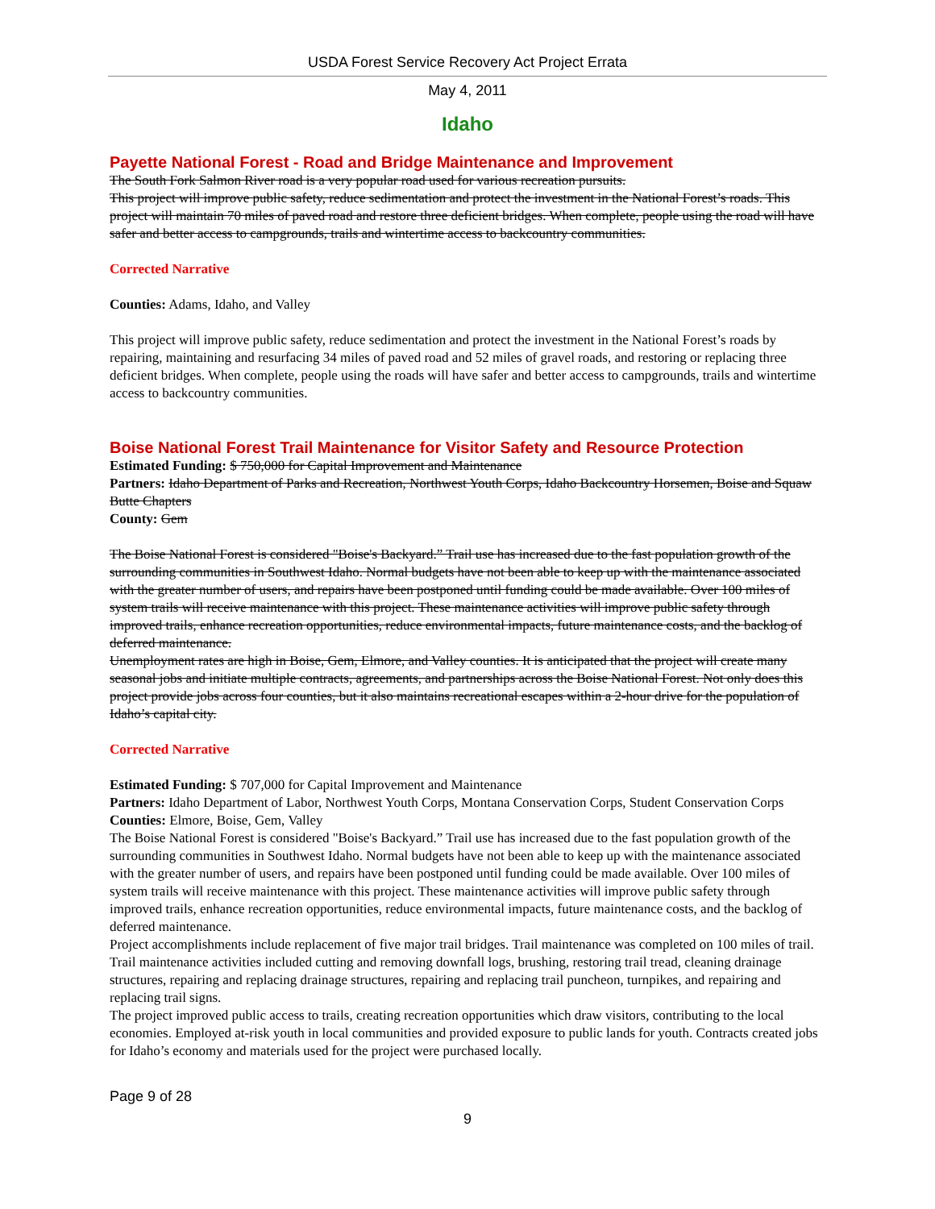USDA Forest Service Recovery Act Project Errata
May 4, 2011
Idaho
Payette National Forest - Road and Bridge Maintenance and Improvement
The South Fork Salmon River road is a very popular road used for various recreation pursuits.
This project will improve public safety, reduce sedimentation and protect the investment in the National Forest’s roads. This project will maintain 70 miles of paved road and restore three deficient bridges. When complete, people using the road will have safer and better access to campgrounds, trails and wintertime access to backcountry communities.
Corrected Narrative
Counties: Adams, Idaho, and Valley
This project will improve public safety, reduce sedimentation and protect the investment in the National Forest’s roads by repairing, maintaining and resurfacing 34 miles of paved road and 52 miles of gravel roads, and restoring or replacing three deficient bridges. When complete, people using the roads will have safer and better access to campgrounds, trails and wintertime access to backcountry communities.
Boise National Forest Trail Maintenance for Visitor Safety and Resource Protection
Estimated Funding: $ 750,000 for Capital Improvement and Maintenance
Partners: Idaho Department of Parks and Recreation, Northwest Youth Corps, Idaho Backcountry Horsemen, Boise and Squaw Butte Chapters
County: Gem
The Boise National Forest is considered "Boise's Backyard.” Trail use has increased due to the fast population growth of the surrounding communities in Southwest Idaho. Normal budgets have not been able to keep up with the maintenance associated with the greater number of users, and repairs have been postponed until funding could be made available. Over 100 miles of system trails will receive maintenance with this project. These maintenance activities will improve public safety through improved trails, enhance recreation opportunities, reduce environmental impacts, future maintenance costs, and the backlog of deferred maintenance.
Unemployment rates are high in Boise, Gem, Elmore, and Valley counties. It is anticipated that the project will create many seasonal jobs and initiate multiple contracts, agreements, and partnerships across the Boise National Forest. Not only does this project provide jobs across four counties, but it also maintains recreational escapes within a 2-hour drive for the population of Idaho’s capital city.
Corrected Narrative
Estimated Funding: $ 707,000 for Capital Improvement and Maintenance
Partners: Idaho Department of Labor, Northwest Youth Corps, Montana Conservation Corps, Student Conservation Corps
Counties: Elmore, Boise, Gem, Valley
The Boise National Forest is considered "Boise's Backyard.” Trail use has increased due to the fast population growth of the surrounding communities in Southwest Idaho. Normal budgets have not been able to keep up with the maintenance associated with the greater number of users, and repairs have been postponed until funding could be made available. Over 100 miles of system trails will receive maintenance with this project. These maintenance activities will improve public safety through improved trails, enhance recreation opportunities, reduce environmental impacts, future maintenance costs, and the backlog of deferred maintenance.
Project accomplishments include replacement of five major trail bridges. Trail maintenance was completed on 100 miles of trail. Trail maintenance activities included cutting and removing downfall logs, brushing, restoring trail tread, cleaning drainage structures, repairing and replacing drainage structures, repairing and replacing trail puncheon, turnpikes, and repairing and replacing trail signs.
The project improved public access to trails, creating recreation opportunities which draw visitors, contributing to the local economies. Employed at-risk youth in local communities and provided exposure to public lands for youth. Contracts created jobs for Idaho’s economy and materials used for the project were purchased locally.
Page 9 of 28
9